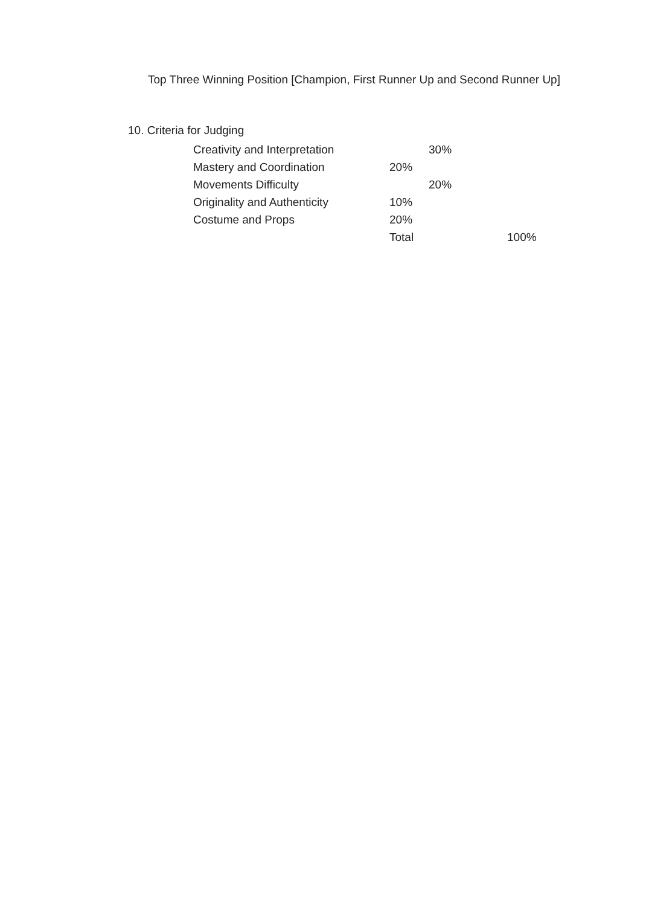Top Three Winning Position [Champion, First Runner Up and Second Runner Up]
10. Criteria for Judging
| Creativity and Interpretation | | 30% | |
| Mastery and Coordination | 20% | | |
| Movements Difficulty | | 20% | |
| Originality and Authenticity | 10% | | |
| Costume and Props | 20% | | |
| | Total | | 100% |